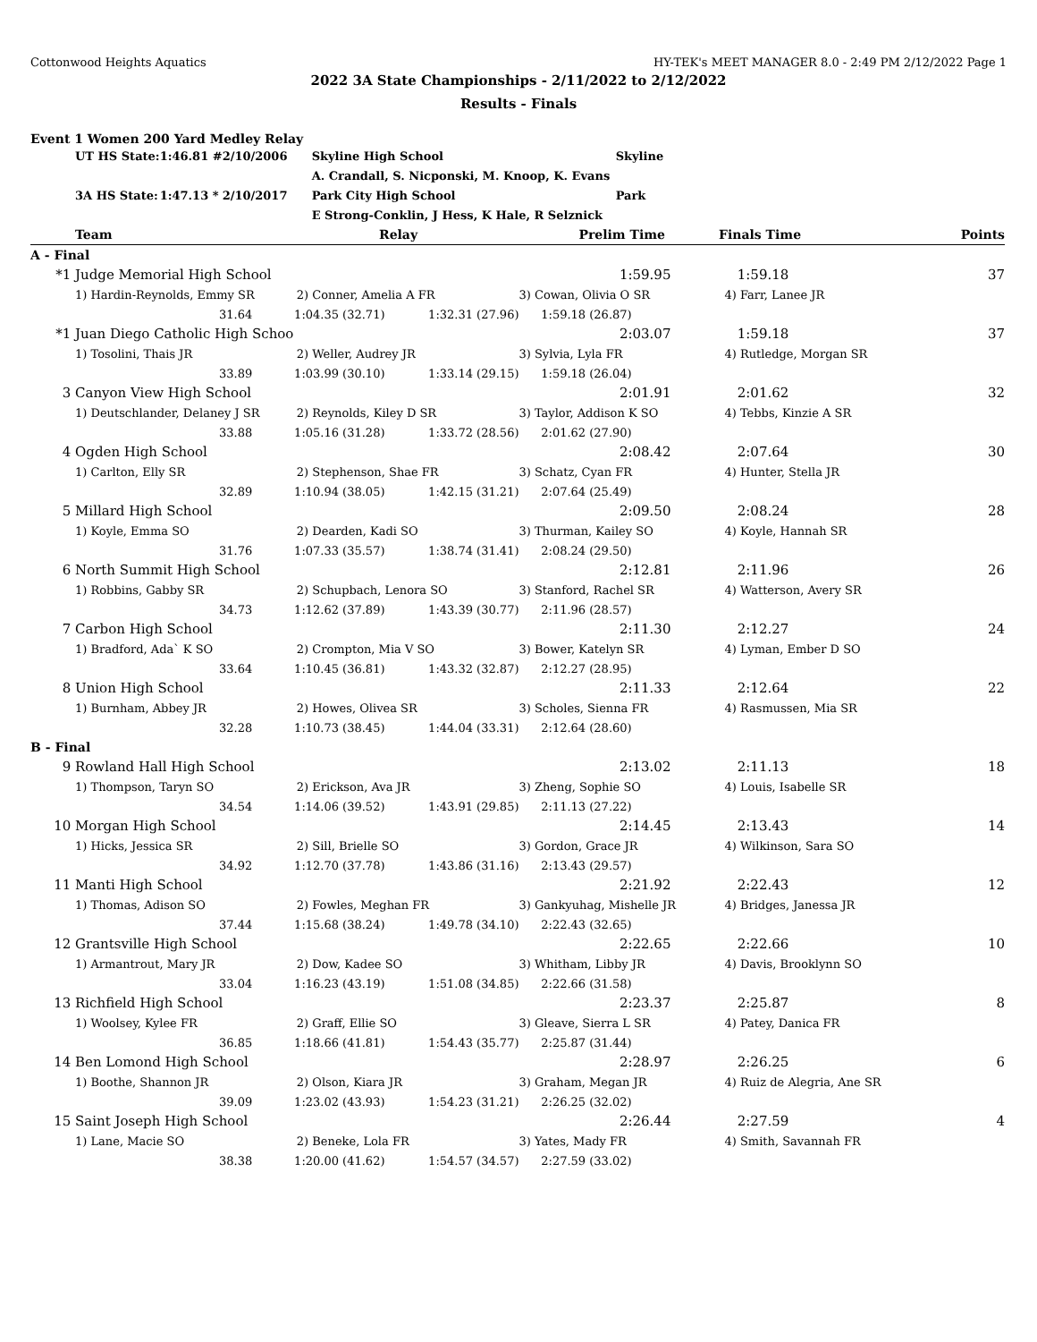Cottonwood Heights Aquatics HY-TEK's MEET MANAGER 8.0 - 2:49 PM 2/12/2022 Page 1
2022 3A State Championships - 2/11/2022 to 2/12/2022
Results - Finals
Event 1 Women 200 Yard Medley Relay
| | UT HS State: | 1:46.81 # | 2/10/2006 | Skyline High School | Skyline |
| | | | | A. Crandall, S. Nicponski, M. Knoop, K. Evans | |
| | 3A HS State: | 1:47.13 * | 2/10/2017 | Park City High School | Park |
| | | | | E Strong-Conklin, J Hess, K Hale, R Selznick | |
| | Team | | Relay | Prelim Time | | Finals Time | Points |
| --- | --- | --- | --- | --- | --- | --- | --- |
| A - Final | | | | | | | |
| *1 | Judge Memorial High School | | | 1:59.95 | | 1:59.18 | 37 |
| | 1) Hardin-Reynolds, Emmy SR | 2) Conner, Amelia A FR | | 3) Cowan, Olivia O SR | | 4) Farr, Lanee JR | |
| | 31.64 | 1:04.35 (32.71) | 1:32.31 (27.96) | 1:59.18 (26.87) | | | |
| *1 | Juan Diego Catholic High Schoo | | | 2:03.07 | | 1:59.18 | 37 |
| | 1) Tosolini, Thais JR | 2) Weller, Audrey JR | | 3) Sylvia, Lyla FR | | 4) Rutledge, Morgan SR | |
| | 33.89 | 1:03.99 (30.10) | 1:33.14 (29.15) | 1:59.18 (26.04) | | | |
| 3 | Canyon View High School | | | 2:01.91 | | 2:01.62 | 32 |
| | 1) Deutschlander, Delaney J SR | 2) Reynolds, Kiley D SR | | 3) Taylor, Addison K SO | | 4) Tebbs, Kinzie A SR | |
| | 33.88 | 1:05.16 (31.28) | 1:33.72 (28.56) | 2:01.62 (27.90) | | | |
| 4 | Ogden High School | | | 2:08.42 | | 2:07.64 | 30 |
| | 1) Carlton, Elly SR | 2) Stephenson, Shae FR | | 3) Schatz, Cyan FR | | 4) Hunter, Stella JR | |
| | 32.89 | 1:10.94 (38.05) | 1:42.15 (31.21) | 2:07.64 (25.49) | | | |
| 5 | Millard High School | | | 2:09.50 | | 2:08.24 | 28 |
| | 1) Koyle, Emma SO | 2) Dearden, Kadi SO | | 3) Thurman, Kailey SO | | 4) Koyle, Hannah SR | |
| | 31.76 | 1:07.33 (35.57) | 1:38.74 (31.41) | 2:08.24 (29.50) | | | |
| 6 | North Summit High School | | | 2:12.81 | | 2:11.96 | 26 |
| | 1) Robbins, Gabby SR | 2) Schupbach, Lenora SO | | 3) Stanford, Rachel SR | | 4) Watterson, Avery SR | |
| | 34.73 | 1:12.62 (37.89) | 1:43.39 (30.77) | 2:11.96 (28.57) | | | |
| 7 | Carbon High School | | | 2:11.30 | | 2:12.27 | 24 |
| | 1) Bradford, Ada` K SO | 2) Crompton, Mia V SO | | 3) Bower, Katelyn SR | | 4) Lyman, Ember D SO | |
| | 33.64 | 1:10.45 (36.81) | 1:43.32 (32.87) | 2:12.27 (28.95) | | | |
| 8 | Union High School | | | 2:11.33 | | 2:12.64 | 22 |
| | 1) Burnham, Abbey JR | 2) Howes, Olivea SR | | 3) Scholes, Sienna FR | | 4) Rasmussen, Mia SR | |
| | 32.28 | 1:10.73 (38.45) | 1:44.04 (33.31) | 2:12.64 (28.60) | | | |
| B - Final | | | | | | | |
| 9 | Rowland Hall High School | | | 2:13.02 | | 2:11.13 | 18 |
| | 1) Thompson, Taryn SO | 2) Erickson, Ava JR | | 3) Zheng, Sophie SO | | 4) Louis, Isabelle SR | |
| | 34.54 | 1:14.06 (39.52) | 1:43.91 (29.85) | 2:11.13 (27.22) | | | |
| 10 | Morgan High School | | | 2:14.45 | | 2:13.43 | 14 |
| | 1) Hicks, Jessica SR | 2) Sill, Brielle SO | | 3) Gordon, Grace JR | | 4) Wilkinson, Sara SO | |
| | 34.92 | 1:12.70 (37.78) | 1:43.86 (31.16) | 2:13.43 (29.57) | | | |
| 11 | Manti High School | | | 2:21.92 | | 2:22.43 | 12 |
| | 1) Thomas, Adison SO | 2) Fowles, Meghan FR | | 3) Gankyuhag, Mishelle JR | | 4) Bridges, Janessa JR | |
| | 37.44 | 1:15.68 (38.24) | 1:49.78 (34.10) | 2:22.43 (32.65) | | | |
| 12 | Grantsville High School | | | 2:22.65 | | 2:22.66 | 10 |
| | 1) Armantrout, Mary JR | 2) Dow, Kadee SO | | 3) Whitham, Libby JR | | 4) Davis, Brooklynn SO | |
| | 33.04 | 1:16.23 (43.19) | 1:51.08 (34.85) | 2:22.66 (31.58) | | | |
| 13 | Richfield High School | | | 2:23.37 | | 2:25.87 | 8 |
| | 1) Woolsey, Kylee FR | 2) Graff, Ellie SO | | 3) Gleave, Sierra L SR | | 4) Patey, Danica FR | |
| | 36.85 | 1:18.66 (41.81) | 1:54.43 (35.77) | 2:25.87 (31.44) | | | |
| 14 | Ben Lomond High School | | | 2:28.97 | | 2:26.25 | 6 |
| | 1) Boothe, Shannon JR | 2) Olson, Kiara JR | | 3) Graham, Megan JR | | 4) Ruiz de Alegria, Ane SR | |
| | 39.09 | 1:23.02 (43.93) | 1:54.23 (31.21) | 2:26.25 (32.02) | | | |
| 15 | Saint Joseph High School | | | 2:26.44 | | 2:27.59 | 4 |
| | 1) Lane, Macie SO | 2) Beneke, Lola FR | | 3) Yates, Mady FR | | 4) Smith, Savannah FR | |
| | 38.38 | 1:20.00 (41.62) | 1:54.57 (34.57) | 2:27.59 (33.02) | | | |